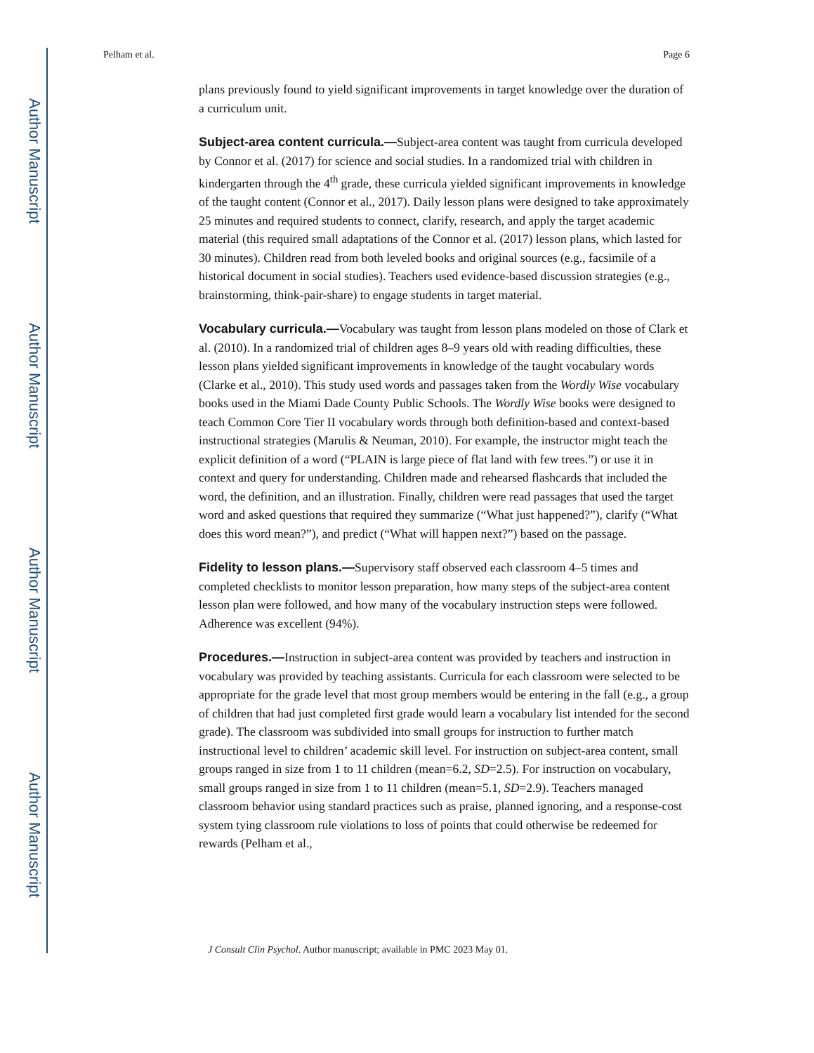Author Manuscript
Author Manuscript
Author Manuscript
Author Manuscript
Pelham et al. Page 6
plans previously found to yield significant improvements in target knowledge over the duration of a curriculum unit.
Subject-area content curricula.—Subject-area content was taught from curricula developed by Connor et al. (2017) for science and social studies. In a randomized trial with children in kindergarten through the 4<sup>th</sup> grade, these curricula yielded significant improvements in knowledge of the taught content (Connor et al., 2017). Daily lesson plans were designed to take approximately 25 minutes and required students to connect, clarify, research, and apply the target academic material (this required small adaptations of the Connor et al. (2017) lesson plans, which lasted for 30 minutes). Children read from both leveled books and original sources (e.g., facsimile of a historical document in social studies). Teachers used evidence-based discussion strategies (e.g., brainstorming, think-pair-share) to engage students in target material.
Vocabulary curricula.—Vocabulary was taught from lesson plans modeled on those of Clark et al. (2010). In a randomized trial of children ages 8–9 years old with reading difficulties, these lesson plans yielded significant improvements in knowledge of the taught vocabulary words (Clarke et al., 2010). This study used words and passages taken from the Wordly Wise vocabulary books used in the Miami Dade County Public Schools. The Wordly Wise books were designed to teach Common Core Tier II vocabulary words through both definition-based and context-based instructional strategies (Marulis & Neuman, 2010). For example, the instructor might teach the explicit definition of a word (“PLAIN is large piece of flat land with few trees.”) or use it in context and query for understanding. Children made and rehearsed flashcards that included the word, the definition, and an illustration. Finally, children were read passages that used the target word and asked questions that required they summarize (“What just happened?”), clarify (“What does this word mean?”), and predict (“What will happen next?”) based on the passage.
Fidelity to lesson plans.—Supervisory staff observed each classroom 4–5 times and completed checklists to monitor lesson preparation, how many steps of the subject-area content lesson plan were followed, and how many of the vocabulary instruction steps were followed. Adherence was excellent (94%).
Procedures.—Instruction in subject-area content was provided by teachers and instruction in vocabulary was provided by teaching assistants. Curricula for each classroom were selected to be appropriate for the grade level that most group members would be entering in the fall (e.g., a group of children that had just completed first grade would learn a vocabulary list intended for the second grade). The classroom was subdivided into small groups for instruction to further match instructional level to children’ academic skill level. For instruction on subject-area content, small groups ranged in size from 1 to 11 children (mean=6.2, SD=2.5). For instruction on vocabulary, small groups ranged in size from 1 to 11 children (mean=5.1, SD=2.9). Teachers managed classroom behavior using standard practices such as praise, planned ignoring, and a response-cost system tying classroom rule violations to loss of points that could otherwise be redeemed for rewards (Pelham et al.,
J Consult Clin Psychol. Author manuscript; available in PMC 2023 May 01.